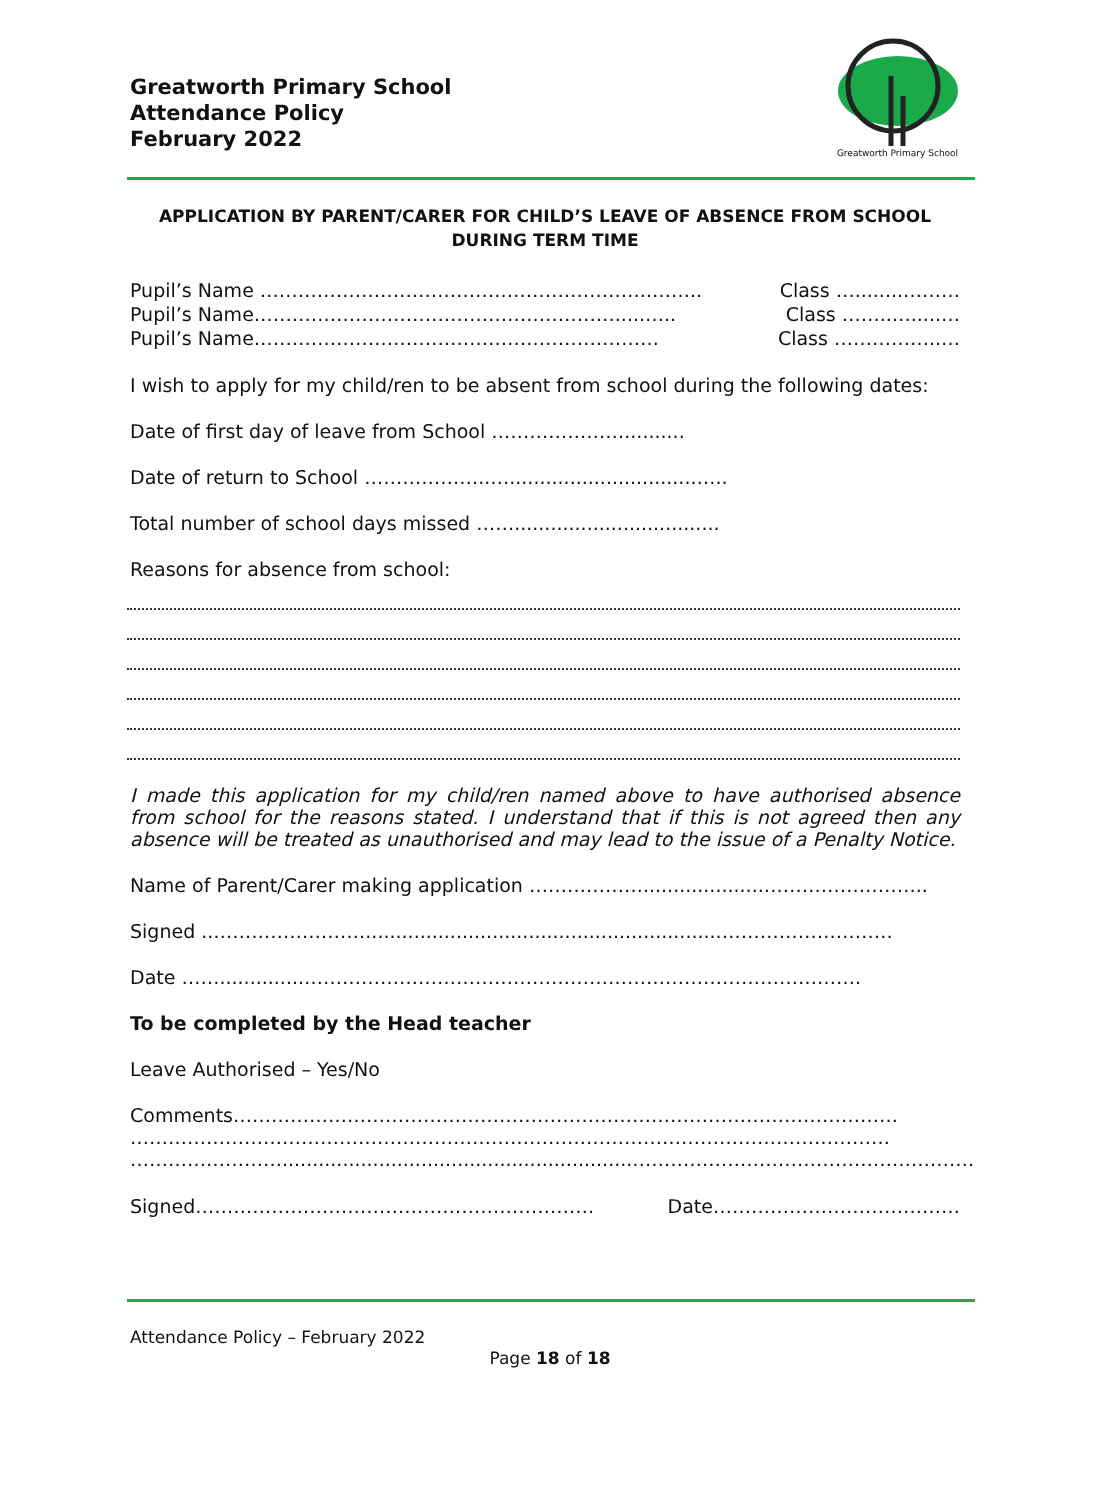Greatworth Primary School
Attendance Policy
February 2022
Greatworth Primary School
APPLICATION BY PARENT/CARER FOR CHILD’S LEAVE OF ABSENCE FROM SCHOOL
DURING TERM TIME
Pupil’s Name ……………………………………………………..…….. Class …........………
Pupil’s Name………………………………………………….....….. Class ……..….....…
Pupil’s Name………………………………………………………. Class ……………..…
I wish to apply for my child/ren to be absent from school during the following dates:
Date of first day of leave from School …………………..........
Date of return to School ………………..…...............................…..
Total number of school days missed ……..................................
Reasons for absence from school:
I made this application for my child/ren named above to have authorised absence from school for the reasons stated. I understand that if this is not agreed then any absence will be treated as unauthorised and may lead to the issue of a Penalty Notice.
Name of Parent/Carer making application ………………....................……………………..
Signed ..……………………...........................................................………………………
Date ……..............…………………………………………………………………………….
To be completed by the Head teacher
Leave Authorised – Yes/No
Comments……………………………………………………………………………………………
…………………………………………………………………………………………………………
……………………..........................................................………………………………………………
Signed……………………………………………………… Date…………………………………
Attendance Policy – February 2022
Page 18 of 18